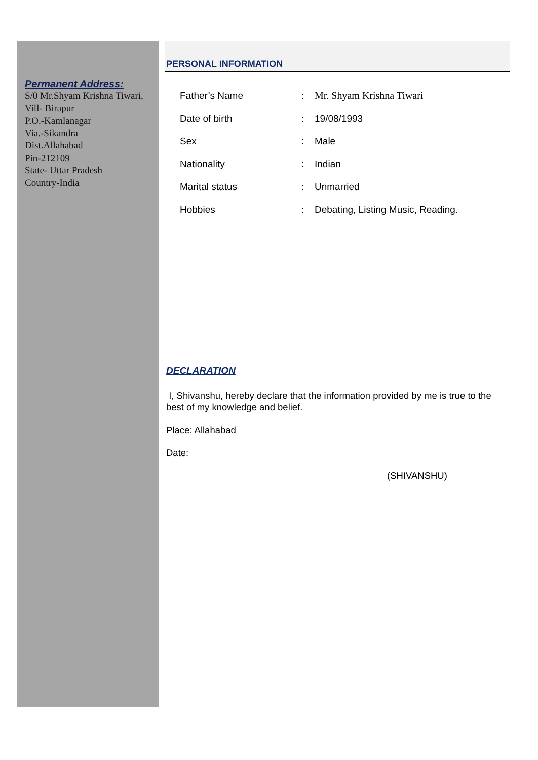Permanent Address:
S/0 Mr.Shyam Krishna Tiwari,
Vill- Birapur
P.O.-Kamlanagar
Via.-Sikandra
Dist.Allahabad
Pin-212109
State- Uttar Pradesh
Country-India
PERSONAL INFORMATION
| Father’s Name | : | Mr. Shyam Krishna Tiwari |
| Date of birth | : | 19/08/1993 |
| Sex | : | Male |
| Nationality | : | Indian |
| Marital status | : | Unmarried |
| Hobbies | : | Debating, Listing Music, Reading. |
DECLARATION
I, Shivanshu, hereby declare that the information provided by me is true to the best of my knowledge and belief.
Place: Allahabad
Date:
(SHIVANSHU)